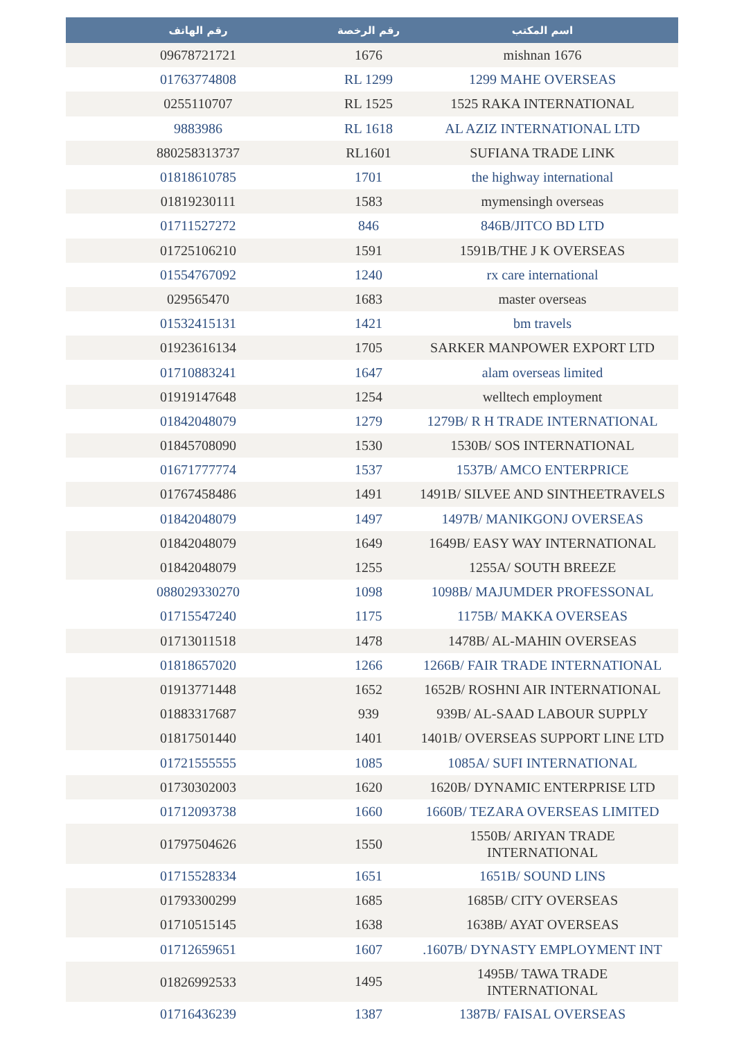| رقم الهاتف | رقم الرخصة | اسم المكتب |
| --- | --- | --- |
| 09678721721 | 1676 | mishnan 1676 |
| 01763774808 | RL 1299 | 1299 MAHE OVERSEAS |
| 0255110707 | RL 1525 | 1525 RAKA INTERNATIONAL |
| 9883986 | RL 1618 | AL AZIZ INTERNATIONAL LTD |
| 880258313737 | RL1601 | SUFIANA TRADE LINK |
| 01818610785 | 1701 | the highway international |
| 01819230111 | 1583 | mymensingh overseas |
| 01711527272 | 846 | 846B/JITCO BD LTD |
| 01725106210 | 1591 | 1591B/THE J K OVERSEAS |
| 01554767092 | 1240 | rx care international |
| 029565470 | 1683 | master overseas |
| 01532415131 | 1421 | bm travels |
| 01923616134 | 1705 | SARKER MANPOWER EXPORT LTD |
| 01710883241 | 1647 | alam overseas limited |
| 01919147648 | 1254 | welltech employment |
| 01842048079 | 1279 | 1279B/ R H TRADE INTERNATIONAL |
| 01845708090 | 1530 | 1530B/ SOS INTERNATIONAL |
| 01671777774 | 1537 | 1537B/ AMCO ENTERPRICE |
| 01767458486 | 1491 | 1491B/ SILVEE AND SINTHEETRAVELS |
| 01842048079 | 1497 | 1497B/ MANIKGONJ OVERSEAS |
| 01842048079 | 1649 | 1649B/ EASY WAY INTERNATIONAL |
| 01842048079 | 1255 | 1255A/ SOUTH BREEZE |
| 088029330270 | 1098 | 1098B/ MAJUMDER PROFESSONAL |
| 01715547240 | 1175 | 1175B/ MAKKA OVERSEAS |
| 01713011518 | 1478 | 1478B/ AL-MAHIN OVERSEAS |
| 01818657020 | 1266 | 1266B/ FAIR TRADE INTERNATIONAL |
| 01913771448 | 1652 | 1652B/ ROSHNI AIR INTERNATIONAL |
| 01883317687 | 939 | 939B/ AL-SAAD LABOUR SUPPLY |
| 01817501440 | 1401 | 1401B/ OVERSEAS SUPPORT LINE LTD |
| 01721555555 | 1085 | 1085A/ SUFI INTERNATIONAL |
| 01730302003 | 1620 | 1620B/ DYNAMIC ENTERPRISE LTD |
| 01712093738 | 1660 | 1660B/ TEZARA OVERSEAS LIMITED |
| 01797504626 | 1550 | 1550B/ ARIYAN TRADE INTERNATIONAL |
| 01715528334 | 1651 | 1651B/ SOUND LINS |
| 01793300299 | 1685 | 1685B/ CITY OVERSEAS |
| 01710515145 | 1638 | 1638B/ AYAT OVERSEAS |
| 01712659651 | 1607 | .1607B/ DYNASTY EMPLOYMENT INT |
| 01826992533 | 1495 | 1495B/ TAWA TRADE INTERNATIONAL |
| 01716436239 | 1387 | 1387B/ FAISAL OVERSEAS |